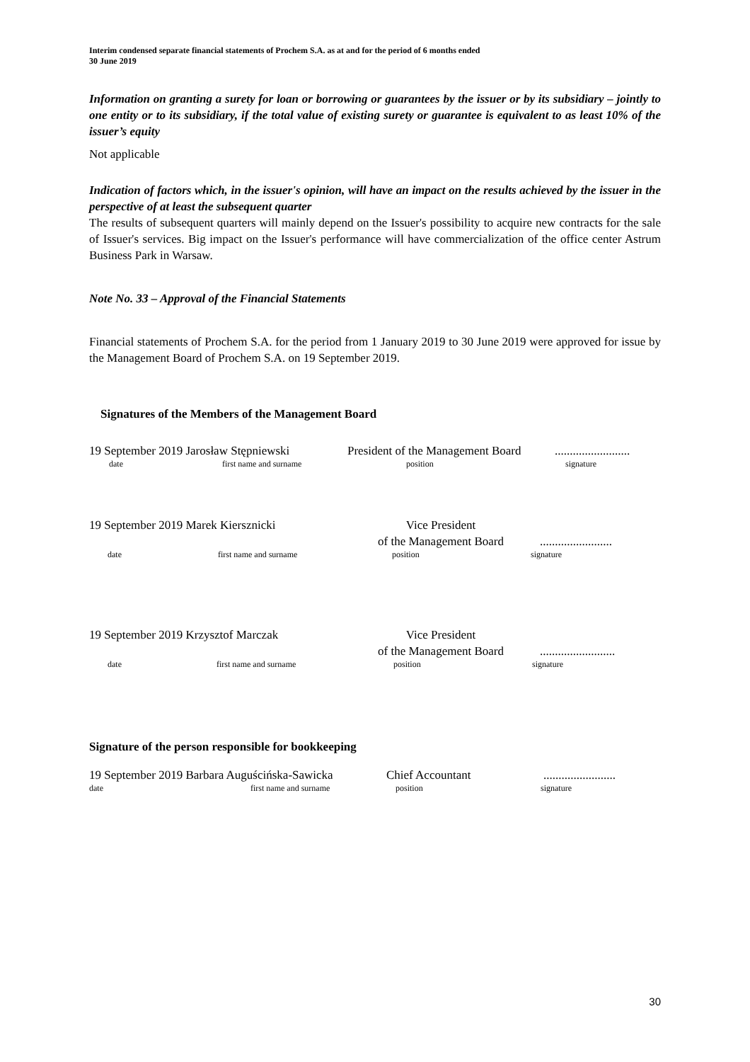Interim condensed separate financial statements of Prochem S.A. as at and for the period of 6 months ended
30 June 2019
Information on granting a surety for loan or borrowing or guarantees by the issuer or by its subsidiary – jointly to one entity or to its subsidiary, if the total value of existing surety or guarantee is equivalent to as least 10% of the issuer’s equity
Not applicable
Indication of factors which, in the issuer's opinion, will have an impact on the results achieved by the issuer in the perspective of at least the subsequent quarter
The results of subsequent quarters will mainly depend on the Issuer's possibility to acquire new contracts for the sale of Issuer's services. Big impact on the Issuer's performance will have commercialization of the office center Astrum Business Park in Warsaw.
Note No. 33 – Approval of the Financial Statements
Financial statements of Prochem S.A. for the period from 1 January 2019 to 30 June 2019 were approved for issue by the Management Board of Prochem S.A. on 19 September 2019.
Signatures of the Members of the Management Board
19 September 2019 Jarosław Stępniewski President of the Management Board.........................
date first name and surname position signature
19 September 2019 Marek Kiersznicki Vice President
of the Management Board........................
date first name and surname position signature
19 September 2019 Krzysztof Marczak Vice President
of the Management Board.........................
date first name and surname position signature
Signature of the person responsible for bookkeeping
19 September 2019 Barbara Auguścińska-Sawicka Chief Accountant........................
date first name and surname position signature
30